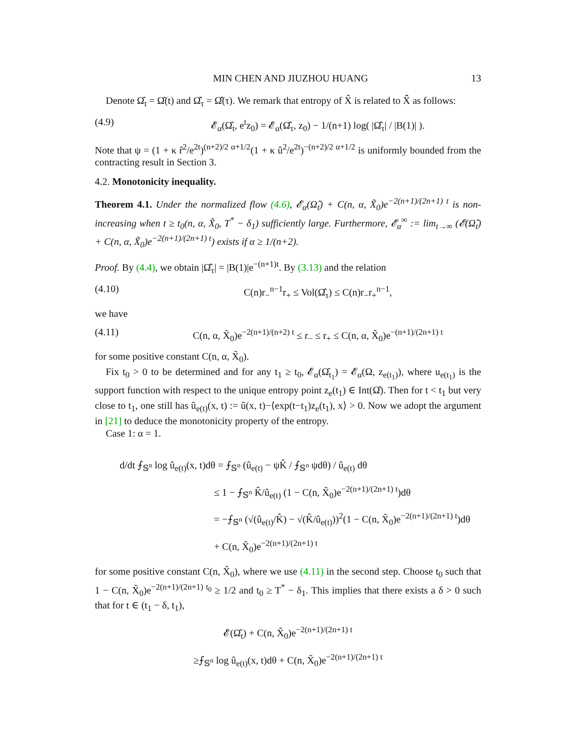MIN CHEN AND JIUZHOU HUANG 13
Denote Ω̂<sub>t</sub> = Ω̂(t) and Ω̂̂<sub>τ</sub> = Ω̂̂(τ). We remark that entropy of X̂ is related to X̂̂ as follows:
(4.9) 𝓔<sub>α</sub>(Ω̂<sub>t</sub>, e<sup>t</sup>z<sub>0</sub>) = 𝓔<sub>α</sub>(Ω̂̂<sub>τ</sub>, z<sub>0</sub>) − 1/(n+1) log( |Ω̂̂<sub>τ</sub>| / |B(1)| ).
Note that ψ = (1 + κ r̂<sup>2</sup>/e<sup>2t</sup>)<sup>(n+2)/2 α+1/2</sup>(1 + κ û<sup>2</sup>/e<sup>2t</sup>)<sup>−(n+2)/2 α+1/2</sup> is uniformly bounded from the contracting result in Section 3.
4.2. Monotonicity inequality.
Theorem 4.1. Under the normalized flow (4.6), 𝓔<sub>α</sub>(Ω̂<sub>t</sub>) + C(n, α, X̃<sub>0</sub>)e<sup>−2(n+1)/(2n+1) t</sup> is non-increasing when t ≥ t<sub>0</sub>(n, α, X̃<sub>0</sub>, T<sup>*</sup> − δ<sub>1</sub>) sufficiently large. Furthermore, 𝓔<sub>α</sub><sup>∞</sup> := lim<sub>t→∞</sub> (𝓔(Ω̂<sub>t</sub>) + C(n, α, X̃<sub>0</sub>)e<sup>−2(n+1)/(2n+1) t</sup>) exists if α ≥ 1/(n+2).
Proof. By (4.4), we obtain |Ω̂̂<sub>τ</sub>| = |B(1)|e<sup>−(n+1)t</sup>. By (3.13) and the relation
(4.10) C(n)r<sub>−</sub><sup>n−1</sup>r<sub>+</sub> ≤ Vol(Ω̂̂<sub>τ</sub>) ≤ C(n)r<sub>−</sub>r<sub>+</sub><sup>n−1</sup>,
we have
(4.11) C(n, α, X̃<sub>0</sub>)e<sup>−2(n+1)/(n+2) t</sup> ≤ r<sub>−</sub> ≤ r<sub>+</sub> ≤ C(n, α, X̃<sub>0</sub>)e<sup>−(n+1)/(2n+1) t</sup>
for some positive constant C(n, α, X̃<sub>0</sub>).
Fix t<sub>0</sub> > 0 to be determined and for any t<sub>1</sub> ≥ t<sub>0</sub>, 𝓔<sub>α</sub>(Ω̂<sub>t<sub>1</sub></sub>) = 𝓔<sub>α</sub>(Ω, z<sub>e(t<sub>1</sub>)</sub>), where u<sub>e(t<sub>1</sub>)</sub> is the support function with respect to the unique entropy point z<sub>e</sub>(t<sub>1</sub>) ∈ Int(Ω̂). Then for t < t<sub>1</sub> but very close to t<sub>1</sub>, one still has û<sub>e(t)</sub>(x, t) := û(x, t)−⟨exp(t−t<sub>1</sub>)z<sub>e</sub>(t<sub>1</sub>), x⟩ > 0. Now we adopt the argument in [21] to deduce the monotonicity property of the entropy.
Case 1: α = 1.
d/dt ⨍<sub>𝕊<sup>n</sup></sub> log û<sub>e(t)</sub>(x, t)dθ = ⨍<sub>𝕊<sup>n</sup></sub> (û<sub>e(t)</sub> − ψK̂ / ⨍<sub>𝕊<sup>n</sup></sub> ψdθ) / û<sub>e(t)</sub> dθ
≤ 1 − ⨍<sub>𝕊<sup>n</sup></sub> K̂/û<sub>e(t)</sub> (1 − C(n, X̃<sub>0</sub>)e<sup>−2(n+1)/(2n+1) t</sup>)dθ
= −⨍<sub>𝕊<sup>n</sup></sub> (√(û<sub>e(t)</sub>/K̂) − √(K̂/û<sub>e(t)</sub>))<sup>2</sup>(1 − C(n, X̃<sub>0</sub>)e<sup>−2(n+1)/(2n+1) t</sup>)dθ
+ C(n, X̃<sub>0</sub>)e<sup>−2(n+1)/(2n+1) t</sup>
for some positive constant C(n, X̃<sub>0</sub>), where we use (4.11) in the second step. Choose t<sub>0</sub> such that 1 − C(n, X̃<sub>0</sub>)e<sup>−2(n+1)/(2n+1) t<sub>0</sub></sup> ≥ 1/2 and t<sub>0</sub> ≥ T<sup>*</sup> − δ<sub>1</sub>. This implies that there exists a δ > 0 such that for t ∈ (t<sub>1</sub> − δ, t<sub>1</sub>),
𝓔(Ω̂<sub>t</sub>) + C(n, X̃<sub>0</sub>)e<sup>−2(n+1)/(2n+1) t</sup>
≥⨍<sub>𝕊<sup>n</sup></sub> log û<sub>e(t)</sub>(x, t)dθ + C(n, X̃<sub>0</sub>)e<sup>−2(n+1)/(2n+1) t</sup>